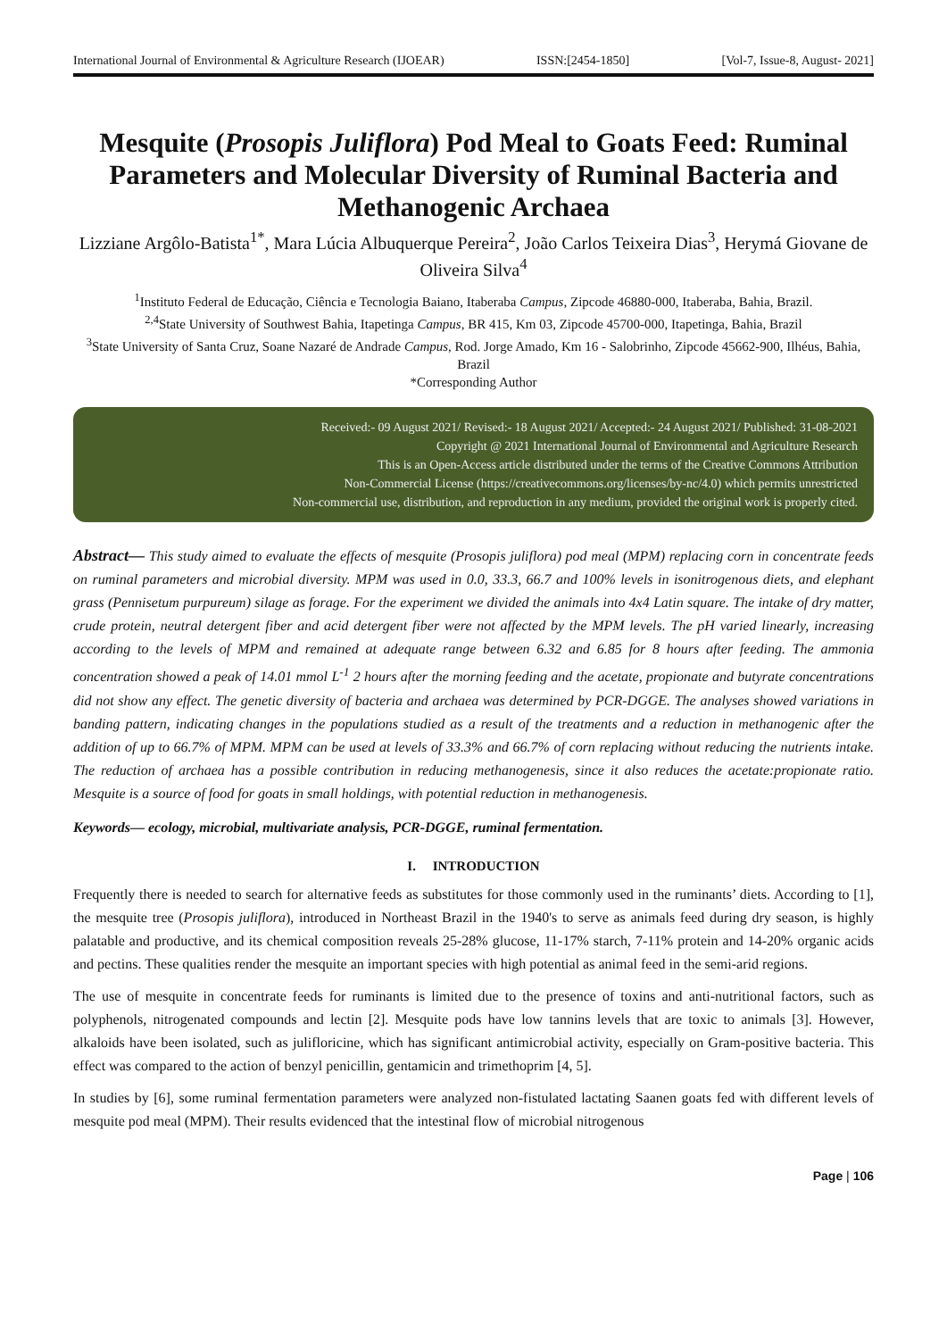International Journal of Environmental & Agriculture Research (IJOEAR) ISSN:[2454-1850] [Vol-7, Issue-8, August- 2021]
Mesquite (Prosopis Juliflora) Pod Meal to Goats Feed: Ruminal Parameters and Molecular Diversity of Ruminal Bacteria and Methanogenic Archaea
Lizziane Argôlo-Batista<sup>1*</sup>, Mara Lúcia Albuquerque Pereira<sup>2</sup>, João Carlos Teixeira Dias<sup>3</sup>, Herymá Giovane de Oliveira Silva<sup>4</sup>
<sup>1</sup> Instituto Federal de Educação, Ciência e Tecnologia Baiano, Itaberaba Campus, Zipcode 46880-000, Itaberaba, Bahia, Brazil.
<sup>2,4</sup>State University of Southwest Bahia, Itapetinga Campus, BR 415, Km 03, Zipcode 45700-000, Itapetinga, Bahia, Brazil
<sup>3</sup> State University of Santa Cruz, Soane Nazaré de Andrade Campus, Rod. Jorge Amado, Km 16 - Salobrinho, Zipcode 45662-900, Ilhéus, Bahia, Brazil
*Corresponding Author
Received:- 09 August 2021/ Revised:- 18 August 2021/ Accepted:- 24 August 2021/ Published: 31-08-2021
Copyright @ 2021 International Journal of Environmental and Agriculture Research
This is an Open-Access article distributed under the terms of the Creative Commons Attribution
Non-Commercial License (https://creativecommons.org/licenses/by-nc/4.0) which permits unrestricted
Non-commercial use, distribution, and reproduction in any medium, provided the original work is properly cited.
Abstract— This study aimed to evaluate the effects of mesquite (Prosopis juliflora) pod meal (MPM) replacing corn in concentrate feeds on ruminal parameters and microbial diversity. MPM was used in 0.0, 33.3, 66.7 and 100% levels in isonitrogenous diets, and elephant grass (Pennisetum purpureum) silage as forage. For the experiment we divided the animals into 4x4 Latin square. The intake of dry matter, crude protein, neutral detergent fiber and acid detergent fiber were not affected by the MPM levels. The pH varied linearly, increasing according to the levels of MPM and remained at adequate range between 6.32 and 6.85 for 8 hours after feeding. The ammonia concentration showed a peak of 14.01 mmol L<sup>-1</sup> 2 hours after the morning feeding and the acetate, propionate and butyrate concentrations did not show any effect. The genetic diversity of bacteria and archaea was determined by PCR-DGGE. The analyses showed variations in banding pattern, indicating changes in the populations studied as a result of the treatments and a reduction in methanogenic after the addition of up to 66.7% of MPM. MPM can be used at levels of 33.3% and 66.7% of corn replacing without reducing the nutrients intake. The reduction of archaea has a possible contribution in reducing methanogenesis, since it also reduces the acetate:propionate ratio. Mesquite is a source of food for goats in small holdings, with potential reduction in methanogenesis.
Keywords— ecology, microbial, multivariate analysis, PCR-DGGE, ruminal fermentation.
I. INTRODUCTION
Frequently there is needed to search for alternative feeds as substitutes for those commonly used in the ruminants’ diets. According to [1], the mesquite tree (Prosopis juliflora), introduced in Northeast Brazil in the 1940's to serve as animals feed during dry season, is highly palatable and productive, and its chemical composition reveals 25-28% glucose, 11-17% starch, 7-11% protein and 14-20% organic acids and pectins. These qualities render the mesquite an important species with high potential as animal feed in the semi-arid regions.
The use of mesquite in concentrate feeds for ruminants is limited due to the presence of toxins and anti-nutritional factors, such as polyphenols, nitrogenated compounds and lectin [2]. Mesquite pods have low tannins levels that are toxic to animals [3]. However, alkaloids have been isolated, such as julifloricine, which has significant antimicrobial activity, especially on Gram-positive bacteria. This effect was compared to the action of benzyl penicillin, gentamicin and trimethoprim [4, 5].
In studies by [6], some ruminal fermentation parameters were analyzed non-fistulated lactating Saanen goats fed with different levels of mesquite pod meal (MPM). Their results evidenced that the intestinal flow of microbial nitrogenous
Page | 106